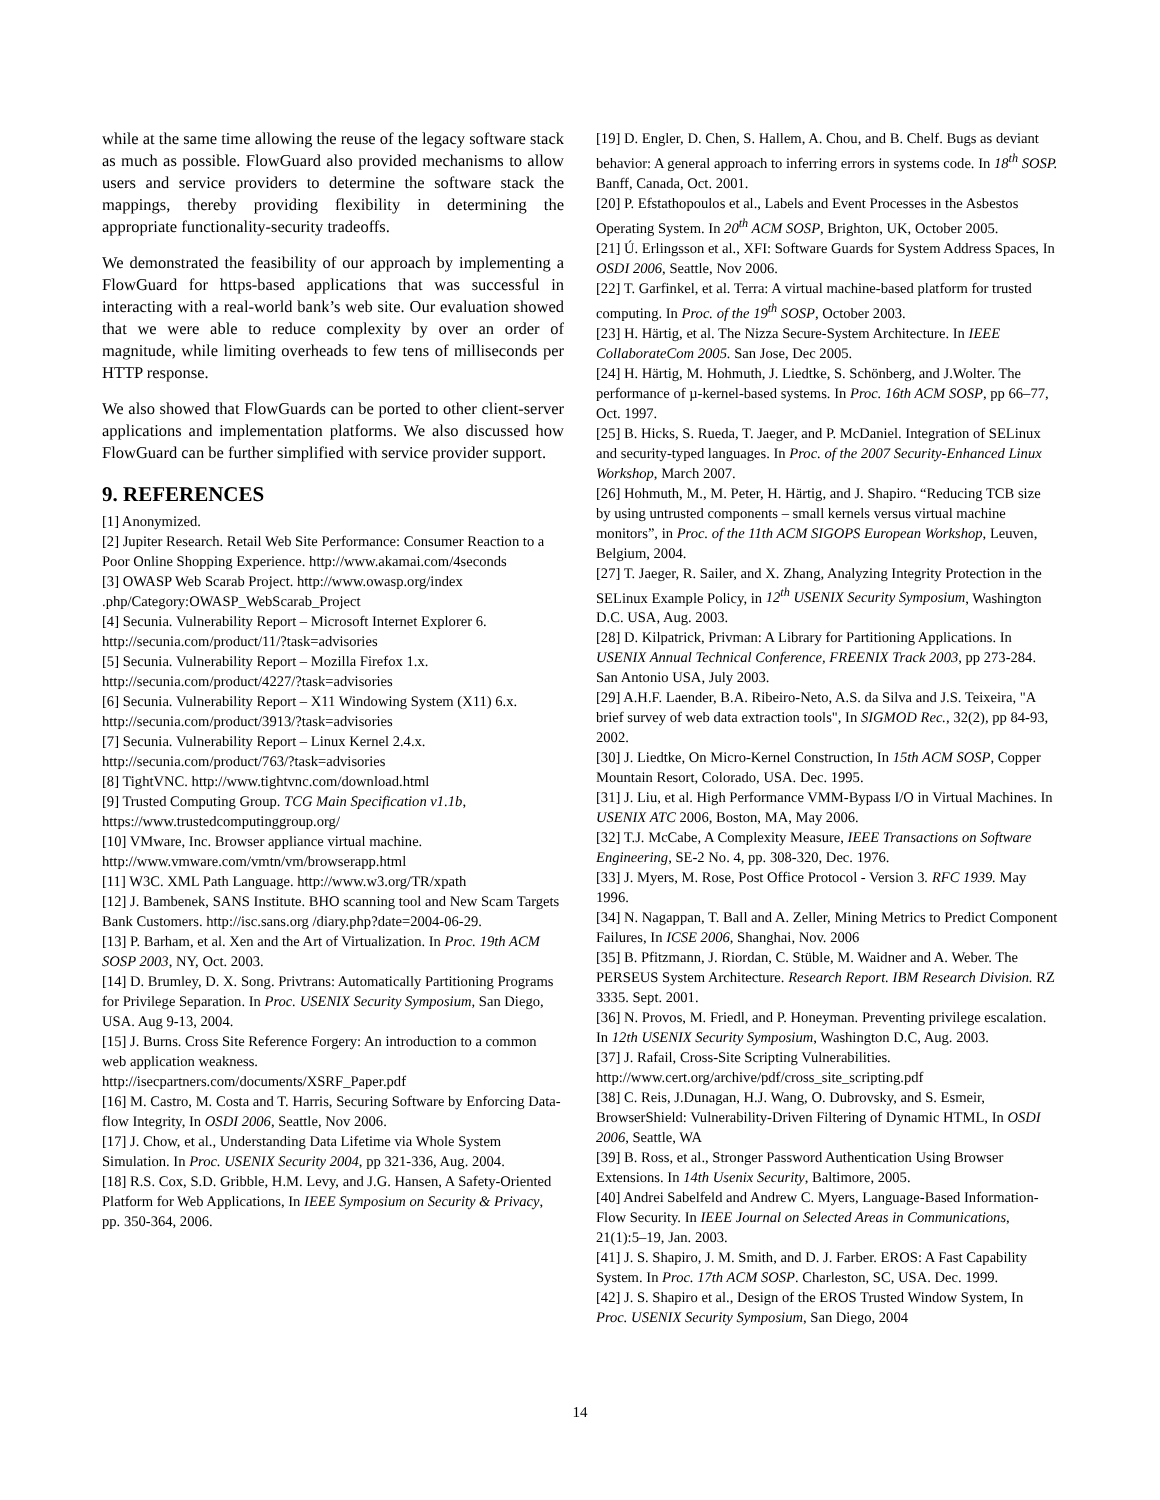while at the same time allowing the reuse of the legacy software stack as much as possible. FlowGuard also provided mechanisms to allow users and service providers to determine the software stack the mappings, thereby providing flexibility in determining the appropriate functionality-security tradeoffs.
We demonstrated the feasibility of our approach by implementing a FlowGuard for https-based applications that was successful in interacting with a real-world bank’s web site. Our evaluation showed that we were able to reduce complexity by over an order of magnitude, while limiting overheads to few tens of milliseconds per HTTP response.
We also showed that FlowGuards can be ported to other client-server applications and implementation platforms. We also discussed how FlowGuard can be further simplified with service provider support.
9. REFERENCES
[1] Anonymized.
[2] Jupiter Research. Retail Web Site Performance: Consumer Reaction to a Poor Online Shopping Experience. http://www.akamai.com/4seconds
[3] OWASP Web Scarab Project. http://www.owasp.org/index .php/Category:OWASP_WebScarab_Project
[4] Secunia. Vulnerability Report – Microsoft Internet Explorer 6. http://secunia.com/product/11/?task=advisories
[5] Secunia. Vulnerability Report – Mozilla Firefox 1.x. http://secunia.com/product/4227/?task=advisories
[6] Secunia. Vulnerability Report – X11 Windowing System (X11) 6.x. http://secunia.com/product/3913/?task=advisories
[7] Secunia. Vulnerability Report – Linux Kernel 2.4.x. http://secunia.com/product/763/?task=advisories
[8] TightVNC. http://www.tightvnc.com/download.html
[9] Trusted Computing Group. TCG Main Specification v1.1b, https://www.trustedcomputinggroup.org/
[10] VMware, Inc. Browser appliance virtual machine. http://www.vmware.com/vmtn/vm/browserapp.html
[11] W3C. XML Path Language. http://www.w3.org/TR/xpath
[12] J. Bambenek, SANS Institute. BHO scanning tool and New Scam Targets Bank Customers. http://isc.sans.org /diary.php?date=2004-06-29.
[13] P. Barham, et al. Xen and the Art of Virtualization. In Proc. 19th ACM SOSP 2003, NY, Oct. 2003.
[14] D. Brumley, D. X. Song. Privtrans: Automatically Partitioning Programs for Privilege Separation. In Proc. USENIX Security Symposium, San Diego, USA. Aug 9-13, 2004.
[15] J. Burns. Cross Site Reference Forgery: An introduction to a common web application weakness. http://isecpartners.com/documents/XSRF_Paper.pdf
[16] M. Castro, M. Costa and T. Harris, Securing Software by Enforcing Data-flow Integrity, In OSDI 2006, Seattle, Nov 2006.
[17] J. Chow, et al., Understanding Data Lifetime via Whole System Simulation. In Proc. USENIX Security 2004, pp 321-336, Aug. 2004.
[18] R.S. Cox, S.D. Gribble, H.M. Levy, and J.G. Hansen, A Safety-Oriented Platform for Web Applications, In IEEE Symposium on Security & Privacy, pp. 350-364, 2006.
[19] D. Engler, D. Chen, S. Hallem, A. Chou, and B. Chelf. Bugs as deviant behavior: A general approach to inferring errors in systems code. In 18<sup>th</sup> SOSP. Banff, Canada, Oct. 2001.
[20] P. Efstathopoulos et al., Labels and Event Processes in the Asbestos Operating System. In 20<sup>th</sup> ACM SOSP, Brighton, UK, October 2005.
[21] Ú. Erlingsson et al., XFI: Software Guards for System Address Spaces, In OSDI 2006, Seattle, Nov 2006.
[22] T. Garfinkel, et al. Terra: A virtual machine-based platform for trusted computing. In Proc. of the 19<sup>th</sup> SOSP, October 2003.
[23] H. Härtig, et al. The Nizza Secure-System Architecture. In IEEE CollaborateCom 2005. San Jose, Dec 2005.
[24] H. Härtig, M. Hohmuth, J. Liedtke, S. Schönberg, and J.Wolter. The performance of µ-kernel-based systems. In Proc. 16th ACM SOSP, pp 66–77, Oct. 1997.
[25] B. Hicks, S. Rueda, T. Jaeger, and P. McDaniel. Integration of SELinux and security-typed languages. In Proc. of the 2007 Security-Enhanced Linux Workshop, March 2007.
[26] Hohmuth, M., M. Peter, H. Härtig, and J. Shapiro. “Reducing TCB size by using untrusted components – small kernels versus virtual machine monitors”, in Proc. of the 11th ACM SIGOPS European Workshop, Leuven, Belgium, 2004.
[27] T. Jaeger, R. Sailer, and X. Zhang, Analyzing Integrity Protection in the SELinux Example Policy, in 12<sup>th</sup> USENIX Security Symposium, Washington D.C. USA, Aug. 2003.
[28] D. Kilpatrick, Privman: A Library for Partitioning Applications. In USENIX Annual Technical Conference, FREENIX Track 2003, pp 273-284. San Antonio USA, July 2003.
[29] A.H.F. Laender, B.A. Ribeiro-Neto, A.S. da Silva and J.S. Teixeira, "A brief survey of web data extraction tools", In SIGMOD Rec., 32(2), pp 84-93, 2002.
[30] J. Liedtke, On Micro-Kernel Construction, In 15th ACM SOSP, Copper Mountain Resort, Colorado, USA. Dec. 1995.
[31] J. Liu, et al. High Performance VMM-Bypass I/O in Virtual Machines. In USENIX ATC 2006, Boston, MA, May 2006.
[32] T.J. McCabe, A Complexity Measure, IEEE Transactions on Software Engineering, SE-2 No. 4, pp. 308-320, Dec. 1976.
[33] J. Myers, M. Rose, Post Office Protocol - Version 3. RFC 1939. May 1996.
[34] N. Nagappan, T. Ball and A. Zeller, Mining Metrics to Predict Component Failures, In ICSE 2006, Shanghai, Nov. 2006
[35] B. Pfitzmann, J. Riordan, C. Stüble, M. Waidner and A. Weber. The PERSEUS System Architecture. Research Report. IBM Research Division. RZ 3335. Sept. 2001.
[36] N. Provos, M. Friedl, and P. Honeyman. Preventing privilege escalation. In 12th USENIX Security Symposium, Washington D.C, Aug. 2003.
[37] J. Rafail, Cross-Site Scripting Vulnerabilities. http://www.cert.org/archive/pdf/cross_site_scripting.pdf
[38] C. Reis, J.Dunagan, H.J. Wang, O. Dubrovsky, and S. Esmeir, BrowserShield: Vulnerability-Driven Filtering of Dynamic HTML, In OSDI 2006, Seattle, WA
[39] B. Ross, et al., Stronger Password Authentication Using Browser Extensions. In 14th Usenix Security, Baltimore, 2005.
[40] Andrei Sabelfeld and Andrew C. Myers, Language-Based Information-Flow Security. In IEEE Journal on Selected Areas in Communications, 21(1):5–19, Jan. 2003.
[41] J. S. Shapiro, J. M. Smith, and D. J. Farber. EROS: A Fast Capability System. In Proc. 17th ACM SOSP. Charleston, SC, USA. Dec. 1999.
[42] J. S. Shapiro et al., Design of the EROS Trusted Window System, In Proc. USENIX Security Symposium, San Diego, 2004
14